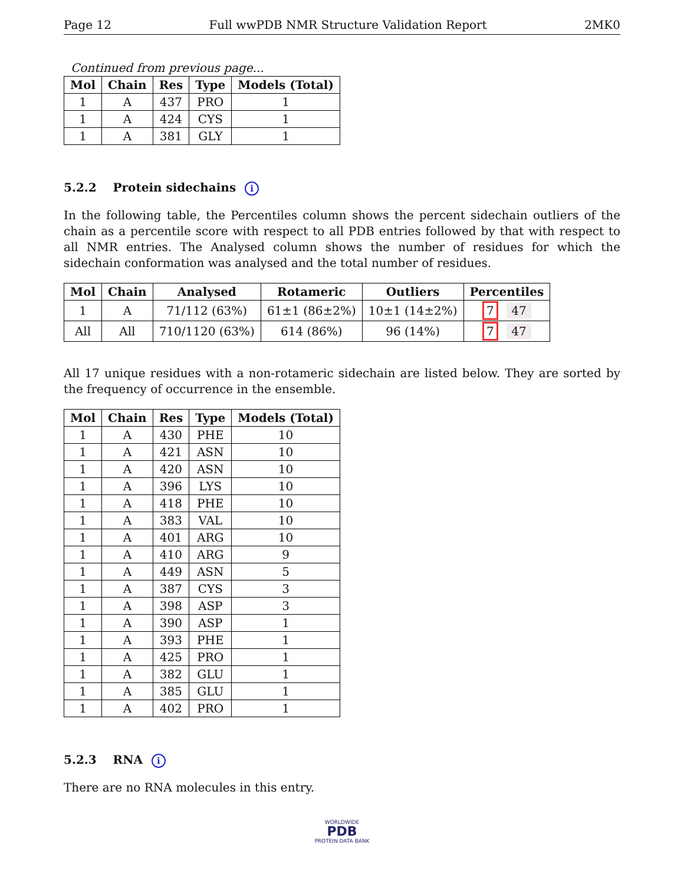Page 12 Full wwPDB NMR Structure Validation Report 2MK0
Continued from previous page...
| Mol | Chain | Res | Type | Models (Total) |
| --- | --- | --- | --- | --- |
| 1 | A | 437 | PRO | 1 |
| 1 | A | 424 | CYS | 1 |
| 1 | A | 381 | GLY | 1 |
5.2.2 Protein sidechains i
In the following table, the Percentiles column shows the percent sidechain outliers of the chain as a percentile score with respect to all PDB entries followed by that with respect to all NMR entries. The Analysed column shows the number of residues for which the sidechain conformation was analysed and the total number of residues.
| Mol | Chain | Analysed | Rotameric | Outliers | Percentiles |
| --- | --- | --- | --- | --- | --- |
| 1 | A | 71/112 (63%) | 61±1 (86±2%) | 10±1 (14±2%) | 7 47 |
| All | All | 710/1120 (63%) | 614 (86%) | 96 (14%) | 7 47 |
All 17 unique residues with a non-rotameric sidechain are listed below. They are sorted by the frequency of occurrence in the ensemble.
| Mol | Chain | Res | Type | Models (Total) |
| --- | --- | --- | --- | --- |
| 1 | A | 430 | PHE | 10 |
| 1 | A | 421 | ASN | 10 |
| 1 | A | 420 | ASN | 10 |
| 1 | A | 396 | LYS | 10 |
| 1 | A | 418 | PHE | 10 |
| 1 | A | 383 | VAL | 10 |
| 1 | A | 401 | ARG | 10 |
| 1 | A | 410 | ARG | 9 |
| 1 | A | 449 | ASN | 5 |
| 1 | A | 387 | CYS | 3 |
| 1 | A | 398 | ASP | 3 |
| 1 | A | 390 | ASP | 1 |
| 1 | A | 393 | PHE | 1 |
| 1 | A | 425 | PRO | 1 |
| 1 | A | 382 | GLU | 1 |
| 1 | A | 385 | GLU | 1 |
| 1 | A | 402 | PRO | 1 |
5.2.3 RNA i
There are no RNA molecules in this entry.
WORLDWIDE
PDB
PROTEIN DATA BANK